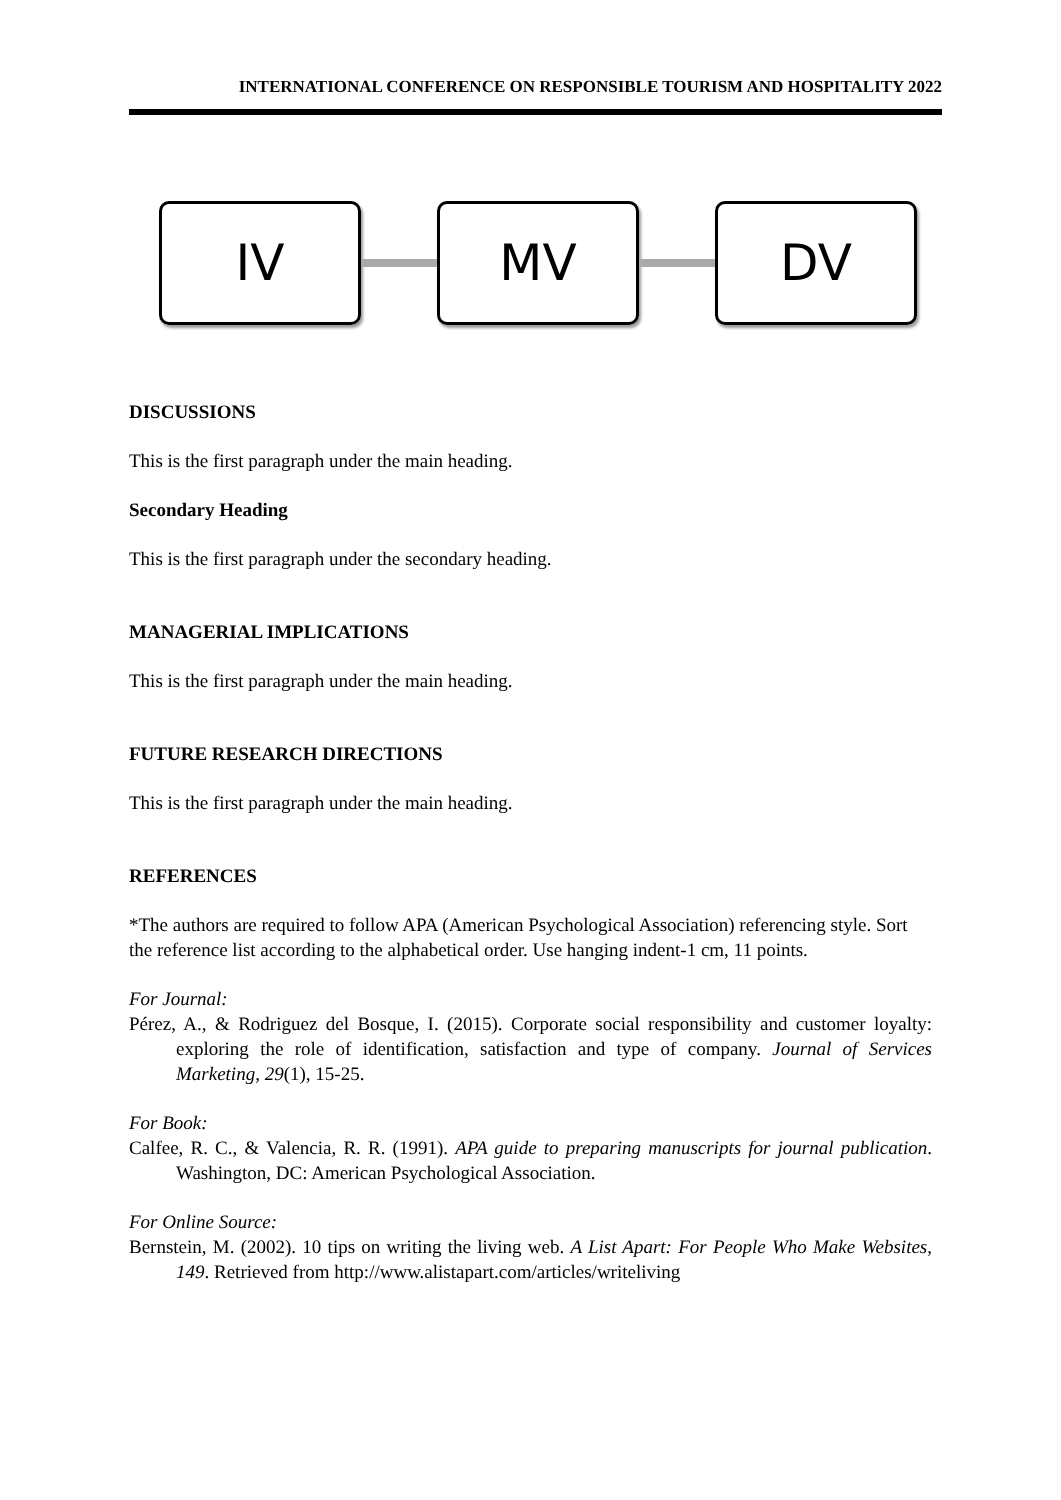INTERNATIONAL CONFERENCE ON RESPONSIBLE TOURISM AND HOSPITALITY 2022
IV MV DV
DISCUSSIONS
This is the first paragraph under the main heading.
Secondary Heading
This is the first paragraph under the secondary heading.
MANAGERIAL IMPLICATIONS
This is the first paragraph under the main heading.
FUTURE RESEARCH DIRECTIONS
This is the first paragraph under the main heading.
REFERENCES
*The authors are required to follow APA (American Psychological Association) referencing style. Sort the reference list according to the alphabetical order. Use hanging indent-1 cm, 11 points.
For Journal:
Pérez, A., & Rodriguez del Bosque, I. (2015). Corporate social responsibility and customer loyalty: exploring the role of identification, satisfaction and type of company. Journal of Services Marketing, 29(1), 15-25.
For Book:
Calfee, R. C., & Valencia, R. R. (1991). APA guide to preparing manuscripts for journal publication. Washington, DC: American Psychological Association.
For Online Source:
Bernstein, M. (2002). 10 tips on writing the living web. A List Apart: For People Who Make Websites, 149. Retrieved from http://www.alistapart.com/articles/writeliving